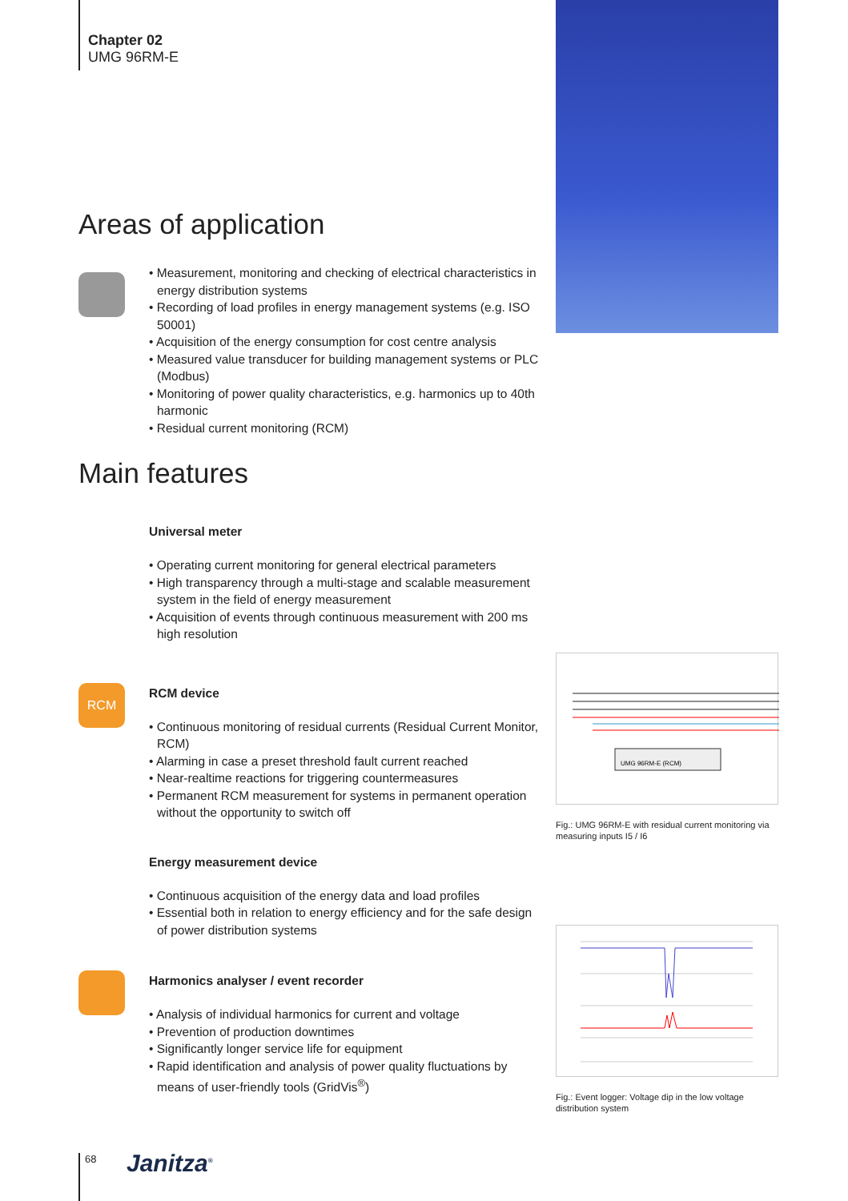Chapter 02
UMG 96RM-E
Areas of application
• Measurement, monitoring and checking of electrical characteristics in energy distribution systems
• Recording of load profiles in energy management systems (e.g. ISO 50001)
• Acquisition of the energy consumption for cost centre analysis
• Measured value transducer for building management systems or PLC (Modbus)
• Monitoring of power quality characteristics, e.g. harmonics up to 40th harmonic
• Residual current monitoring (RCM)
Main features
Universal meter
• Operating current monitoring for general electrical parameters
• High transparency through a multi-stage and scalable measurement system in the field of energy measurement
• Acquisition of events through continuous measurement with 200 ms high resolution
RCM
RCM device
• Continuous monitoring of residual currents (Residual Current Monitor, RCM)
• Alarming in case a preset threshold fault current reached
• Near-realtime reactions for triggering countermeasures
• Permanent RCM measurement for systems in permanent operation without the opportunity to switch off
Energy measurement device
• Continuous acquisition of the energy data and load profiles
• Essential both in relation to energy efficiency and for the safe design of power distribution systems
Harmonics analyser / event recorder
• Analysis of individual harmonics for current and voltage
• Prevention of production downtimes
• Significantly longer service life for equipment
• Rapid identification and analysis of power quality fluctuations by means of user-friendly tools (GridVis<sup>®</sup>)
UMG 96RM-E (RCM)
Fig.: UMG 96RM-E with residual current monitoring via measuring inputs I5 / I6
Fig.: Event logger: Voltage dip in the low voltage distribution system
68 Janitza<sup>®</sup>